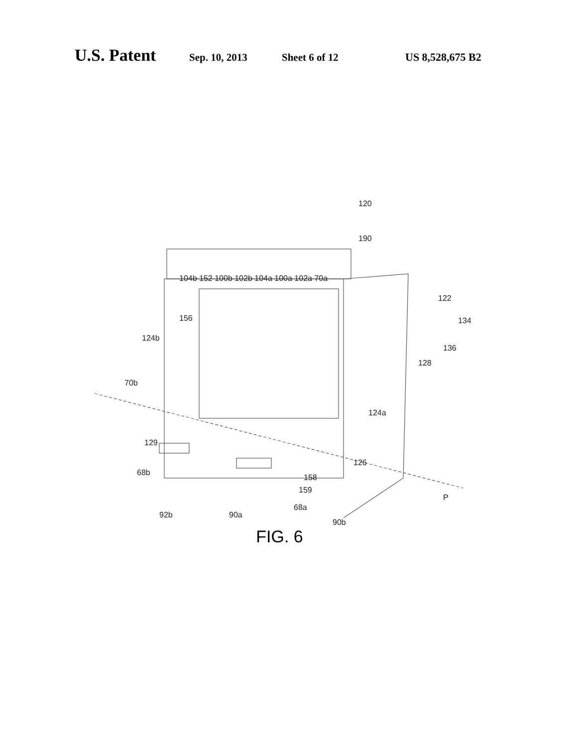U.S. Patent Sep. 10, 2013 Sheet 6 of 12 US 8,528,675 B2
120
190
104b 152 100b 102b 104a 100a 102a 70a
122
156 134
124b
136
128
70b
124a
129
126
68b
158
159
P
68a
92b 90a
90b
FIG. 6